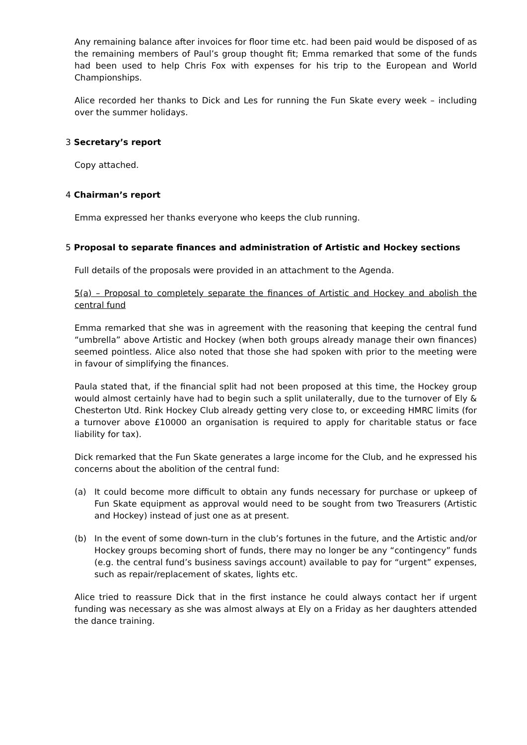Any remaining balance after invoices for floor time etc. had been paid would be disposed of as the remaining members of Paul’s group thought fit; Emma remarked that some of the funds had been used to help Chris Fox with expenses for his trip to the European and World Championships.
Alice recorded her thanks to Dick and Les for running the Fun Skate every week – including over the summer holidays.
3 Secretary’s report
Copy attached.
4 Chairman’s report
Emma expressed her thanks everyone who keeps the club running.
5 Proposal to separate finances and administration of Artistic and Hockey sections
Full details of the proposals were provided in an attachment to the Agenda.
5(a) – Proposal to completely separate the finances of Artistic and Hockey and abolish the central fund
Emma remarked that she was in agreement with the reasoning that keeping the central fund “umbrella” above Artistic and Hockey (when both groups already manage their own finances) seemed pointless. Alice also noted that those she had spoken with prior to the meeting were in favour of simplifying the finances.
Paula stated that, if the financial split had not been proposed at this time, the Hockey group would almost certainly have had to begin such a split unilaterally, due to the turnover of Ely & Chesterton Utd. Rink Hockey Club already getting very close to, or exceeding HMRC limits (for a turnover above £10000 an organisation is required to apply for charitable status or face liability for tax).
Dick remarked that the Fun Skate generates a large income for the Club, and he expressed his concerns about the abolition of the central fund:
(a) It could become more difficult to obtain any funds necessary for purchase or upkeep of Fun Skate equipment as approval would need to be sought from two Treasurers (Artistic and Hockey) instead of just one as at present.
(b) In the event of some down-turn in the club’s fortunes in the future, and the Artistic and/or Hockey groups becoming short of funds, there may no longer be any “contingency” funds (e.g. the central fund’s business savings account) available to pay for “urgent” expenses, such as repair/replacement of skates, lights etc.
Alice tried to reassure Dick that in the first instance he could always contact her if urgent funding was necessary as she was almost always at Ely on a Friday as her daughters attended the dance training.